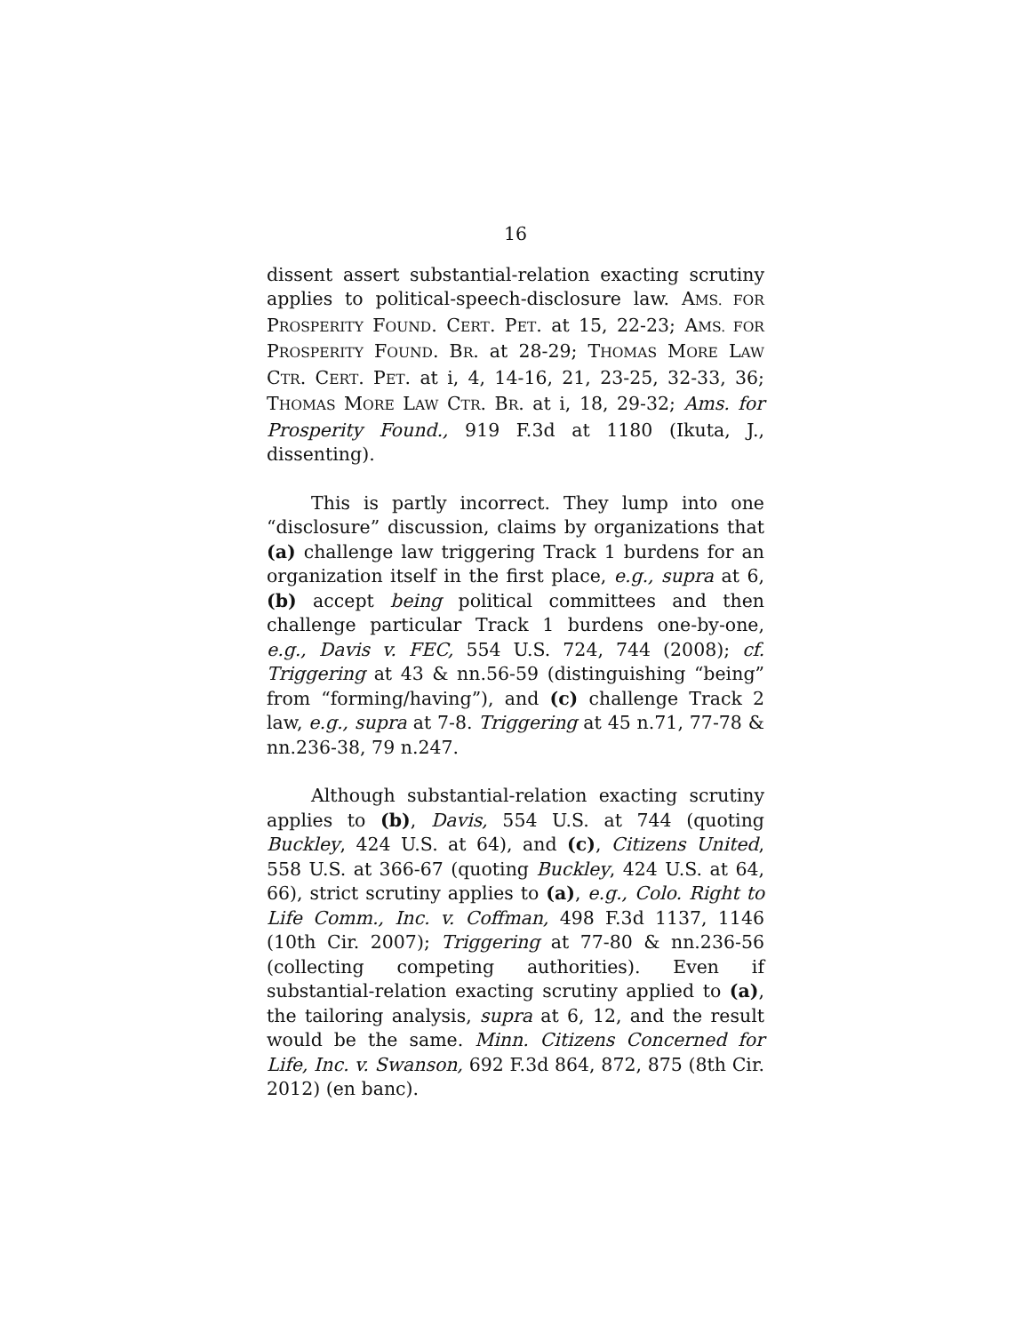16
dissent assert substantial-relation exacting scrutiny applies to political-speech-disclosure law. AMS. FOR PROSPERITY FOUND. CERT. PET. at 15, 22-23; AMS. FOR PROSPERITY FOUND. BR. at 28-29; THOMAS MORE LAW CTR. CERT. PET. at i, 4, 14-16, 21, 23-25, 32-33, 36; THOMAS MORE LAW CTR. BR. at i, 18, 29-32; Ams. for Prosperity Found., 919 F.3d at 1180 (Ikuta, J., dissenting).
This is partly incorrect. They lump into one “disclosure” discussion, claims by organizations that (a) challenge law triggering Track 1 burdens for an organization itself in the first place, e.g., supra at 6, (b) accept being political committees and then challenge particular Track 1 burdens one-by-one, e.g., Davis v. FEC, 554 U.S. 724, 744 (2008); cf. Triggering at 43 & nn.56-59 (distinguishing “being” from “forming/having”), and (c) challenge Track 2 law, e.g., supra at 7-8. Triggering at 45 n.71, 77-78 & nn.236-38, 79 n.247.
Although substantial-relation exacting scrutiny applies to (b), Davis, 554 U.S. at 744 (quoting Buckley, 424 U.S. at 64), and (c), Citizens United, 558 U.S. at 366-67 (quoting Buckley, 424 U.S. at 64, 66), strict scrutiny applies to (a), e.g., Colo. Right to Life Comm., Inc. v. Coffman, 498 F.3d 1137, 1146 (10th Cir. 2007); Triggering at 77-80 & nn.236-56 (collecting competing authorities). Even if substantial-relation exacting scrutiny applied to (a), the tailoring analysis, supra at 6, 12, and the result would be the same. Minn. Citizens Concerned for Life, Inc. v. Swanson, 692 F.3d 864, 872, 875 (8th Cir. 2012) (en banc).